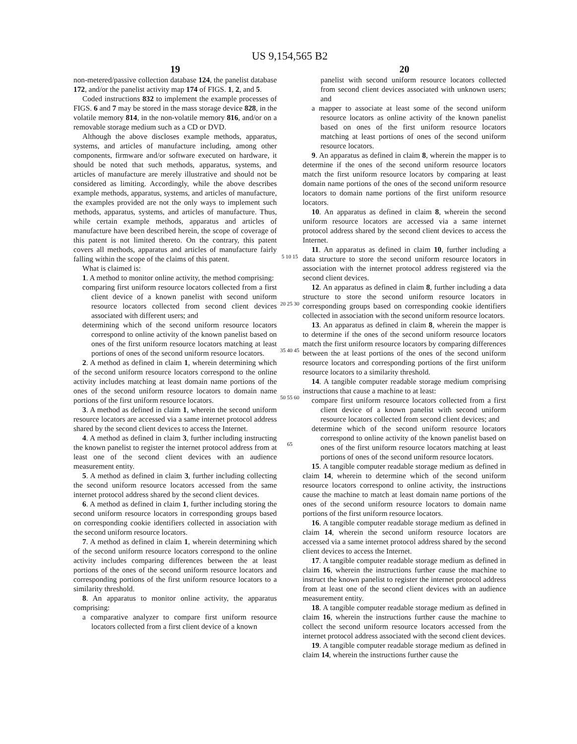US 9,154,565 B2
19
non-metered/passive collection database 124, the panelist database 172, and/or the panelist activity map 174 of FIGS. 1, 2, and 5.
Coded instructions 832 to implement the example processes of FIGS. 6 and 7 may be stored in the mass storage device 828, in the volatile memory 814, in the non-volatile memory 816, and/or on a removable storage medium such as a CD or DVD.
Although the above discloses example methods, apparatus, systems, and articles of manufacture including, among other components, firmware and/or software executed on hardware, it should be noted that such methods, apparatus, systems, and articles of manufacture are merely illustrative and should not be considered as limiting. Accordingly, while the above describes example methods, apparatus, systems, and articles of manufacture, the examples provided are not the only ways to implement such methods, apparatus, systems, and articles of manufacture. Thus, while certain example methods, apparatus and articles of manufacture have been described herein, the scope of coverage of this patent is not limited thereto. On the contrary, this patent covers all methods, apparatus and articles of manufacture fairly falling within the scope of the claims of this patent.
What is claimed is:
1. A method to monitor online activity, the method comprising:
comparing first uniform resource locators collected from a first client device of a known panelist with second uniform resource locators collected from second client devices associated with different users; and
determining which of the second uniform resource locators correspond to online activity of the known panelist based on ones of the first uniform resource locators matching at least portions of ones of the second uniform resource locators.
2. A method as defined in claim 1, wherein determining which of the second uniform resource locators correspond to the online activity includes matching at least domain name portions of the ones of the second uniform resource locators to domain name portions of the first uniform resource locators.
3. A method as defined in claim 1, wherein the second uniform resource locators are accessed via a same internet protocol address shared by the second client devices to access the Internet.
4. A method as defined in claim 3, further including instructing the known panelist to register the internet protocol address from at least one of the second client devices with an audience measurement entity.
5. A method as defined in claim 3, further including collecting the second uniform resource locators accessed from the same internet protocol address shared by the second client devices.
6. A method as defined in claim 1, further including storing the second uniform resource locators in corresponding groups based on corresponding cookie identifiers collected in association with the second uniform resource locators.
7. A method as defined in claim 1, wherein determining which of the second uniform resource locators correspond to the online activity includes comparing differences between the at least portions of the ones of the second uniform resource locators and corresponding portions of the first uniform resource locators to a similarity threshold.
8. An apparatus to monitor online activity, the apparatus comprising:
a comparative analyzer to compare first uniform resource locators collected from a first client device of a known
5 10 15 20 25 30 35 40 45 50 55 60 65
20
panelist with second uniform resource locators collected from second client devices associated with unknown users; and
a mapper to associate at least some of the second uniform resource locators as online activity of the known panelist based on ones of the first uniform resource locators matching at least portions of ones of the second uniform resource locators.
9. An apparatus as defined in claim 8, wherein the mapper is to determine if the ones of the second uniform resource locators match the first uniform resource locators by comparing at least domain name portions of the ones of the second uniform resource locators to domain name portions of the first uniform resource locators.
10. An apparatus as defined in claim 8, wherein the second uniform resource locators are accessed via a same internet protocol address shared by the second client devices to access the Internet.
11. An apparatus as defined in claim 10, further including a data structure to store the second uniform resource locators in association with the internet protocol address registered via the second client devices.
12. An apparatus as defined in claim 8, further including a data structure to store the second uniform resource locators in corresponding groups based on corresponding cookie identifiers collected in association with the second uniform resource locators.
13. An apparatus as defined in claim 8, wherein the mapper is to determine if the ones of the second uniform resource locators match the first uniform resource locators by comparing differences between the at least portions of the ones of the second uniform resource locators and corresponding portions of the first uniform resource locators to a similarity threshold.
14. A tangible computer readable storage medium comprising instructions that cause a machine to at least:
compare first uniform resource locators collected from a first client device of a known panelist with second uniform resource locators collected from second client devices; and
determine which of the second uniform resource locators correspond to online activity of the known panelist based on ones of the first uniform resource locators matching at least portions of ones of the second uniform resource locators.
15. A tangible computer readable storage medium as defined in claim 14, wherein to determine which of the second uniform resource locators correspond to online activity, the instructions cause the machine to match at least domain name portions of the ones of the second uniform resource locators to domain name portions of the first uniform resource locators.
16. A tangible computer readable storage medium as defined in claim 14, wherein the second uniform resource locators are accessed via a same internet protocol address shared by the second client devices to access the Internet.
17. A tangible computer readable storage medium as defined in claim 16, wherein the instructions further cause the machine to instruct the known panelist to register the internet protocol address from at least one of the second client devices with an audience measurement entity.
18. A tangible computer readable storage medium as defined in claim 16, wherein the instructions further cause the machine to collect the second uniform resource locators accessed from the internet protocol address associated with the second client devices.
19. A tangible computer readable storage medium as defined in claim 14, wherein the instructions further cause the